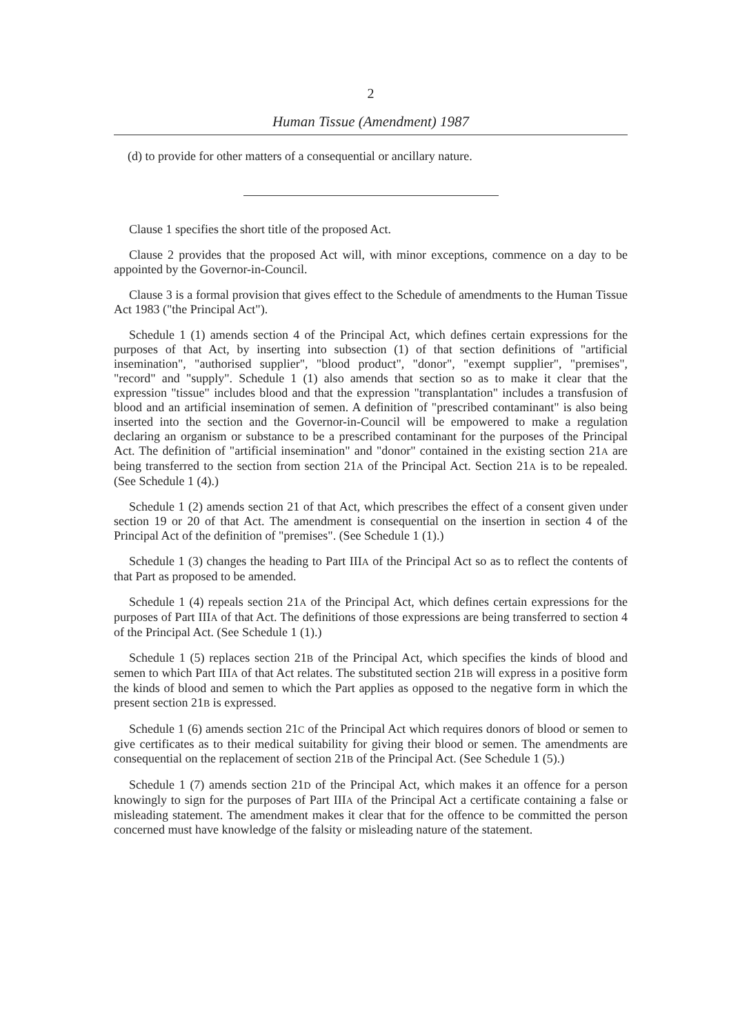2
Human Tissue (Amendment) 1987
(d) to provide for other matters of a consequential or ancillary nature.
Clause 1 specifies the short title of the proposed Act.
Clause 2 provides that the proposed Act will, with minor exceptions, commence on a day to be appointed by the Governor-in-Council.
Clause 3 is a formal provision that gives effect to the Schedule of amendments to the Human Tissue Act 1983 ("the Principal Act").
Schedule 1 (1) amends section 4 of the Principal Act, which defines certain expressions for the purposes of that Act, by inserting into subsection (1) of that section definitions of "artificial insemination", "authorised supplier", "blood product", "donor", "exempt supplier", "premises", "record" and "supply". Schedule 1 (1) also amends that section so as to make it clear that the expression "tissue" includes blood and that the expression "transplantation" includes a transfusion of blood and an artificial insemination of semen. A definition of "prescribed contaminant" is also being inserted into the section and the Governor-in-Council will be empowered to make a regulation declaring an organism or substance to be a prescribed contaminant for the purposes of the Principal Act. The definition of "artificial insemination" and "donor" contained in the existing section 21A are being transferred to the section from section 21A of the Principal Act. Section 21A is to be repealed. (See Schedule 1 (4).)
Schedule 1 (2) amends section 21 of that Act, which prescribes the effect of a consent given under section 19 or 20 of that Act. The amendment is consequential on the insertion in section 4 of the Principal Act of the definition of "premises". (See Schedule 1 (1).)
Schedule 1 (3) changes the heading to Part IIIA of the Principal Act so as to reflect the contents of that Part as proposed to be amended.
Schedule 1 (4) repeals section 21A of the Principal Act, which defines certain expressions for the purposes of Part IIIA of that Act. The definitions of those expressions are being transferred to section 4 of the Principal Act. (See Schedule 1 (1).)
Schedule 1 (5) replaces section 21B of the Principal Act, which specifies the kinds of blood and semen to which Part IIIA of that Act relates. The substituted section 21B will express in a positive form the kinds of blood and semen to which the Part applies as opposed to the negative form in which the present section 21B is expressed.
Schedule 1 (6) amends section 21C of the Principal Act which requires donors of blood or semen to give certificates as to their medical suitability for giving their blood or semen. The amendments are consequential on the replacement of section 21B of the Principal Act. (See Schedule 1 (5).)
Schedule 1 (7) amends section 21D of the Principal Act, which makes it an offence for a person knowingly to sign for the purposes of Part IIIA of the Principal Act a certificate containing a false or misleading statement. The amendment makes it clear that for the offence to be committed the person concerned must have knowledge of the falsity or misleading nature of the statement.